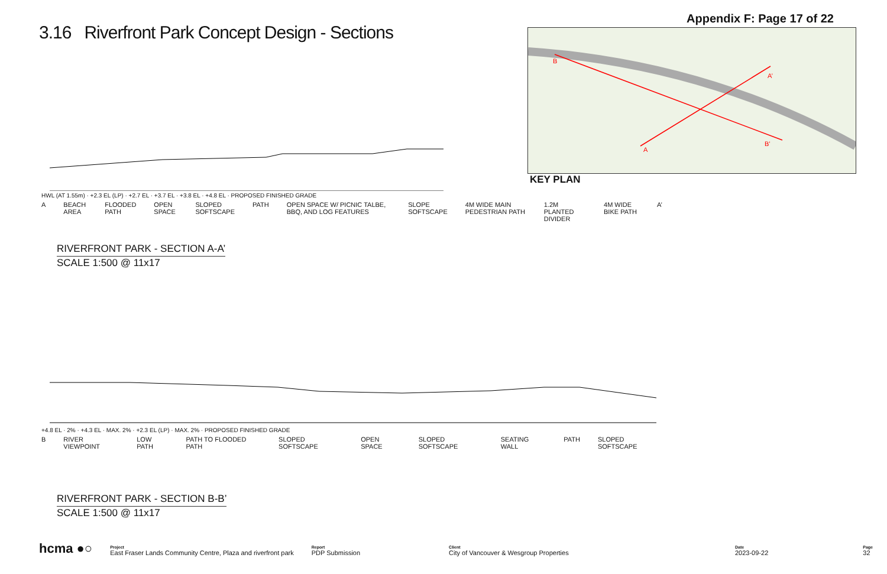3.16 Riverfront Park Concept Design - Sections
Appendix F: Page 17 of 22
B
B’
A
A’
KEY PLAN
HWL (AT 1.55m) · +2.3 EL (LP) · +2.7 EL · +3.7 EL · +3.8 EL · +4.8 EL · PROPOSED FINISHED GRADE
A BEACH AREA FLOODED PATH OPEN SPACE SLOPED SOFTSCAPE PATH OPEN SPACE W/ PICNIC TALBE, BBQ, AND LOG FEATURES SLOPE SOFTSCAPE 4M WIDE MAIN PEDESTRIAN PATH 1.2M PLANTED DIVIDER 4M WIDE BIKE PATH A’
RIVERFRONT PARK - SECTION A-A’
SCALE 1:500 @ 11x17
+4.8 EL · 2% · +4.3 EL · MAX. 2% · +2.3 EL (LP) · MAX. 2% · PROPOSED FINISHED GRADE
B RIVER VIEWPOINT LOW PATH PATH TO FLOODED PATH SLOPED SOFTSCAPE OPEN SPACE SLOPED SOFTSCAPE SEATING WALL PATH SLOPED SOFTSCAPE
RIVERFRONT PARK - SECTION B-B’
SCALE 1:500 @ 11x17
hcma ●○
Project
East Fraser Lands Community Centre, Plaza and riverfront park
Report
PDP Submission
Client
City of Vancouver & Wesgroup Properties
Date
2023-09-22
Page
32